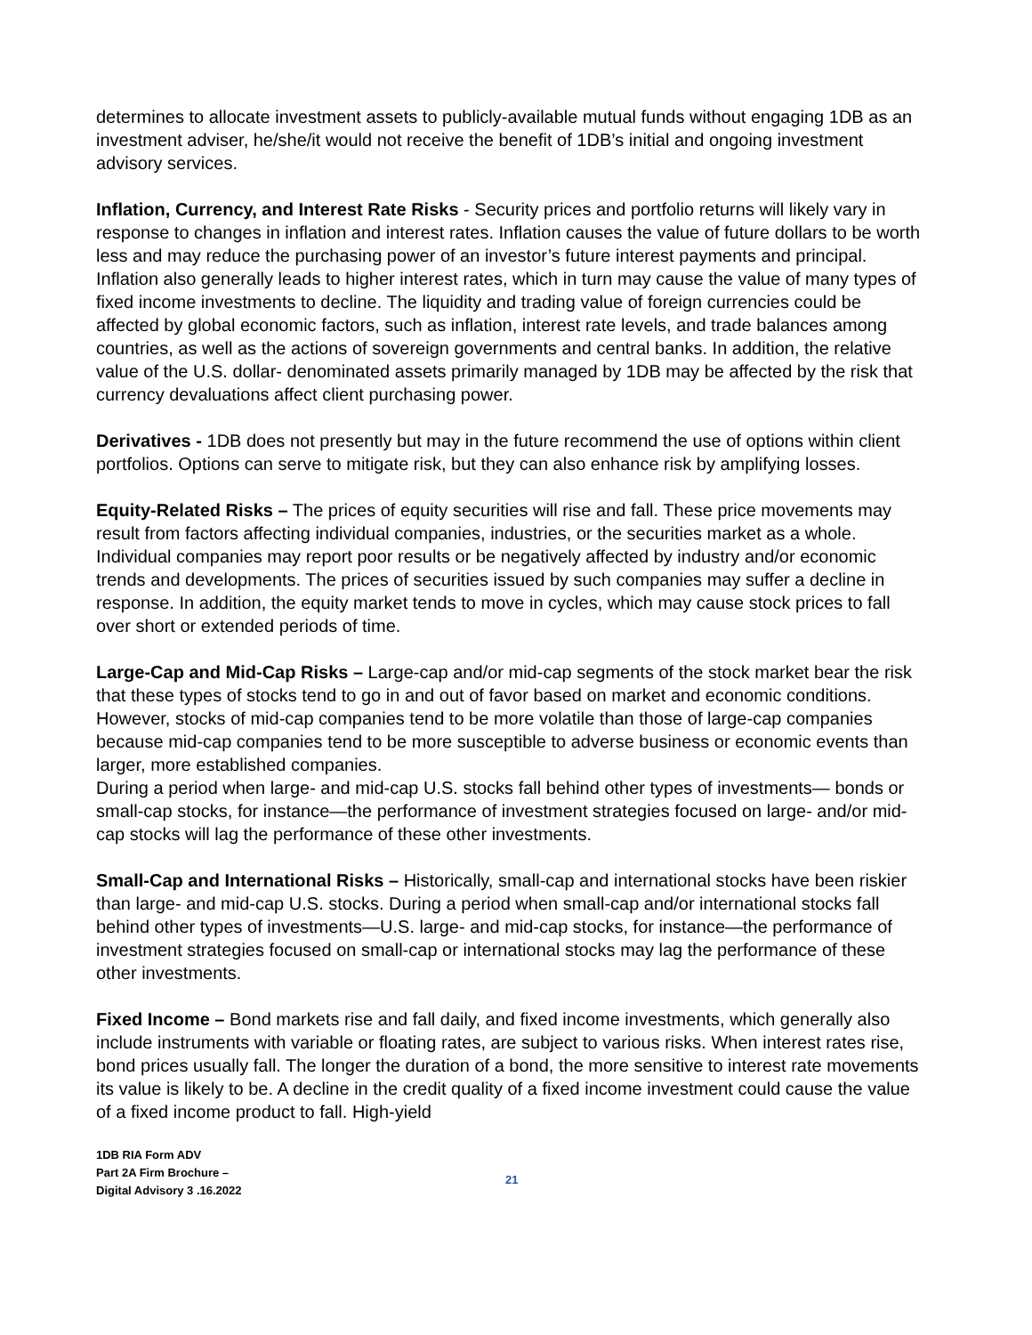determines to allocate investment assets to publicly-available mutual funds without engaging 1DB as an investment adviser, he/she/it would not receive the benefit of 1DB’s initial and ongoing investment advisory services.
Inflation, Currency, and Interest Rate Risks - Security prices and portfolio returns will likely vary in response to changes in inflation and interest rates. Inflation causes the value of future dollars to be worth less and may reduce the purchasing power of an investor’s future interest payments and principal. Inflation also generally leads to higher interest rates, which in turn may cause the value of many types of fixed income investments to decline. The liquidity and trading value of foreign currencies could be affected by global economic factors, such as inflation, interest rate levels, and trade balances among countries, as well as the actions of sovereign governments and central banks. In addition, the relative value of the U.S. dollar- denominated assets primarily managed by 1DB may be affected by the risk that currency devaluations affect client purchasing power.
Derivatives - 1DB does not presently but may in the future recommend the use of options within client portfolios. Options can serve to mitigate risk, but they can also enhance risk by amplifying losses.
Equity-Related Risks – The prices of equity securities will rise and fall. These price movements may result from factors affecting individual companies, industries, or the securities market as a whole. Individual companies may report poor results or be negatively affected by industry and/or economic trends and developments. The prices of securities issued by such companies may suffer a decline in response. In addition, the equity market tends to move in cycles, which may cause stock prices to fall over short or extended periods of time.
Large-Cap and Mid-Cap Risks – Large-cap and/or mid-cap segments of the stock market bear the risk that these types of stocks tend to go in and out of favor based on market and economic conditions. However, stocks of mid-cap companies tend to be more volatile than those of large-cap companies because mid-cap companies tend to be more susceptible to adverse business or economic events than larger, more established companies.
During a period when large- and mid-cap U.S. stocks fall behind other types of investments— bonds or small-cap stocks, for instance—the performance of investment strategies focused on large- and/or mid-cap stocks will lag the performance of these other investments.
Small-Cap and International Risks – Historically, small-cap and international stocks have been riskier than large- and mid-cap U.S. stocks. During a period when small-cap and/or international stocks fall behind other types of investments—U.S. large- and mid-cap stocks, for instance—the performance of investment strategies focused on small-cap or international stocks may lag the performance of these other investments.
Fixed Income – Bond markets rise and fall daily, and fixed income investments, which generally also include instruments with variable or floating rates, are subject to various risks. When interest rates rise, bond prices usually fall. The longer the duration of a bond, the more sensitive to interest rate movements its value is likely to be. A decline in the credit quality of a fixed income investment could cause the value of a fixed income product to fall. High-yield
1DB RIA Form ADV
Part 2A Firm Brochure –
Digital Advisory 3 .16.2022
21